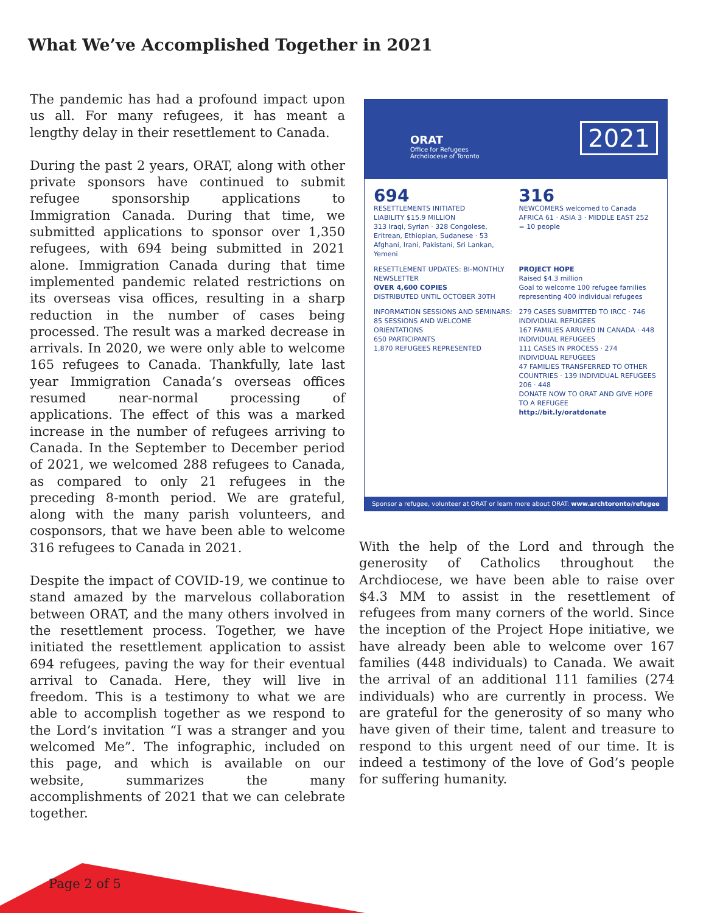What We’ve Accomplished Together in 2021
The pandemic has had a profound impact upon us all. For many refugees, it has meant a lengthy delay in their resettlement to Canada.
During the past 2 years, ORAT, along with other private sponsors have continued to submit refugee sponsorship applications to Immigration Canada. During that time, we submitted applications to sponsor over 1,350 refugees, with 694 being submitted in 2021 alone. Immigration Canada during that time implemented pandemic related restrictions on its overseas visa offices, resulting in a sharp reduction in the number of cases being processed. The result was a marked decrease in arrivals. In 2020, we were only able to welcome 165 refugees to Canada. Thankfully, late last year Immigration Canada’s overseas offices resumed near-normal processing of applications. The effect of this was a marked increase in the number of refugees arriving to Canada. In the September to December period of 2021, we welcomed 288 refugees to Canada, as compared to only 21 refugees in the preceding 8-month period. We are grateful, along with the many parish volunteers, and cosponsors, that we have been able to welcome 316 refugees to Canada in 2021.
Despite the impact of COVID-19, we continue to stand amazed by the marvelous collaboration between ORAT, and the many others involved in the resettlement process. Together, we have initiated the resettlement application to assist 694 refugees, paving the way for their eventual arrival to Canada. Here, they will live in freedom. This is a testimony to what we are able to accomplish together as we respond to the Lord’s invitation “I was a stranger and you welcomed Me”. The infographic, included on this page, and which is available on our website, summarizes the many accomplishments of 2021 that we can celebrate together.
ORAT
Office for Refugees
Archdiocese of Toronto
2021
694
RESETTLEMENTS INITIATED
LIABILITY $15.9 MILLION
313 Iraqi, Syrian · 328 Congolese, Eritrean, Ethiopian, Sudanese · 53 Afghani, Irani, Pakistani, Sri Lankan, Yemeni
316
NEWCOMERS welcomed to Canada
AFRICA 61 · ASIA 3 · MIDDLE EAST 252
= 10 people
RESETTLEMENT UPDATES: BI-MONTHLY NEWSLETTER
OVER 4,600 COPIES
DISTRIBUTED UNTIL OCTOBER 30TH
PROJECT HOPE
Raised $4.3 million
Goal to welcome 100 refugee families representing 400 individual refugees
INFORMATION SESSIONS AND SEMINARS:
85 SESSIONS AND WELCOME ORIENTATIONS
650 PARTICIPANTS
1,870 REFUGEES REPRESENTED
279 CASES SUBMITTED TO IRCC · 746 INDIVIDUAL REFUGEES
167 FAMILIES ARRIVED IN CANADA · 448 INDIVIDUAL REFUGEES
111 CASES IN PROCESS · 274 INDIVIDUAL REFUGEES
47 FAMILIES TRANSFERRED TO OTHER COUNTRIES · 139 INDIVIDUAL REFUGEES
206 · 448
DONATE NOW TO ORAT AND GIVE HOPE TO A REFUGEE
http://bit.ly/oratdonate
Sponsor a refugee, volunteer at ORAT or learn more about ORAT: www.archtoronto/refugee
With the help of the Lord and through the generosity of Catholics throughout the Archdiocese, we have been able to raise over $4.3 MM to assist in the resettlement of refugees from many corners of the world. Since the inception of the Project Hope initiative, we have already been able to welcome over 167 families (448 individuals) to Canada. We await the arrival of an additional 111 families (274 individuals) who are currently in process. We are grateful for the generosity of so many who have given of their time, talent and treasure to respond to this urgent need of our time. It is indeed a testimony of the love of God’s people for suffering humanity.
Page 2 of 5